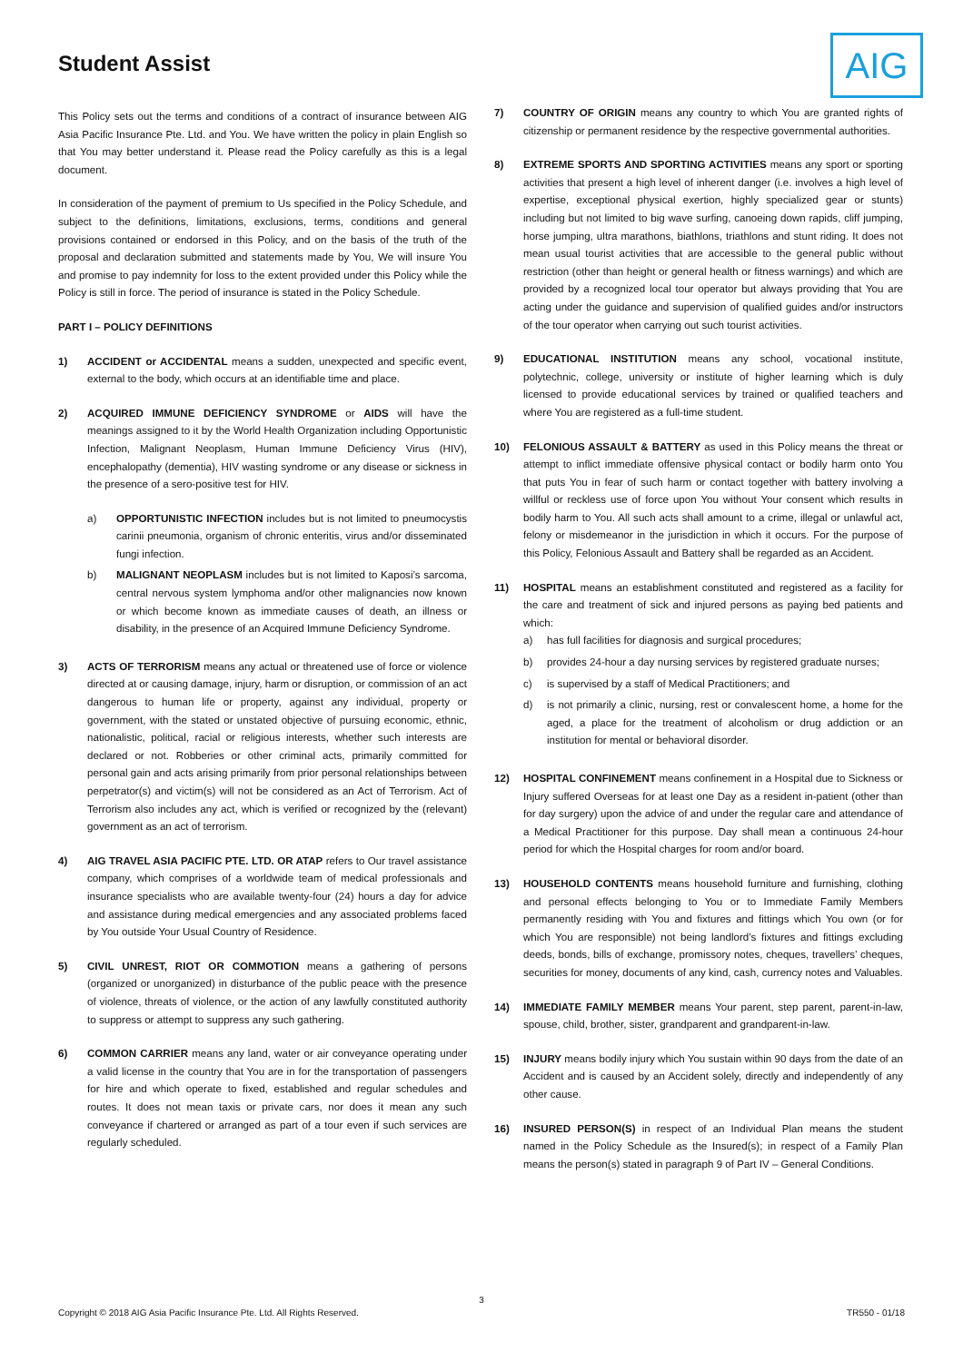Student Assist
AIG
This Policy sets out the terms and conditions of a contract of insurance between AIG Asia Pacific Insurance Pte. Ltd. and You. We have written the policy in plain English so that You may better understand it. Please read the Policy carefully as this is a legal document.
In consideration of the payment of premium to Us specified in the Policy Schedule, and subject to the definitions, limitations, exclusions, terms, conditions and general provisions contained or endorsed in this Policy, and on the basis of the truth of the proposal and declaration submitted and statements made by You, We will insure You and promise to pay indemnity for loss to the extent provided under this Policy while the Policy is still in force. The period of insurance is stated in the Policy Schedule.
PART I – POLICY DEFINITIONS
1) ACCIDENT or ACCIDENTAL means a sudden, unexpected and specific event, external to the body, which occurs at an identifiable time and place.
2) ACQUIRED IMMUNE DEFICIENCY SYNDROME or AIDS will have the meanings assigned to it by the World Health Organization including Opportunistic Infection, Malignant Neoplasm, Human Immune Deficiency Virus (HIV), encephalopathy (dementia), HIV wasting syndrome or any disease or sickness in the presence of a sero-positive test for HIV.
a) OPPORTUNISTIC INFECTION includes but is not limited to pneumocystis carinii pneumonia, organism of chronic enteritis, virus and/or disseminated fungi infection.
b) MALIGNANT NEOPLASM includes but is not limited to Kaposi’s sarcoma, central nervous system lymphoma and/or other malignancies now known or which become known as immediate causes of death, an illness or disability, in the presence of an Acquired Immune Deficiency Syndrome.
3) ACTS OF TERRORISM means any actual or threatened use of force or violence directed at or causing damage, injury, harm or disruption, or commission of an act dangerous to human life or property, against any individual, property or government, with the stated or unstated objective of pursuing economic, ethnic, nationalistic, political, racial or religious interests, whether such interests are declared or not. Robberies or other criminal acts, primarily committed for personal gain and acts arising primarily from prior personal relationships between perpetrator(s) and victim(s) will not be considered as an Act of Terrorism. Act of Terrorism also includes any act, which is verified or recognized by the (relevant) government as an act of terrorism.
4) AIG TRAVEL ASIA PACIFIC PTE. LTD. OR ATAP refers to Our travel assistance company, which comprises of a worldwide team of medical professionals and insurance specialists who are available twenty-four (24) hours a day for advice and assistance during medical emergencies and any associated problems faced by You outside Your Usual Country of Residence.
5) CIVIL UNREST, RIOT OR COMMOTION means a gathering of persons (organized or unorganized) in disturbance of the public peace with the presence of violence, threats of violence, or the action of any lawfully constituted authority to suppress or attempt to suppress any such gathering.
6) COMMON CARRIER means any land, water or air conveyance operating under a valid license in the country that You are in for the transportation of passengers for hire and which operate to fixed, established and regular schedules and routes. It does not mean taxis or private cars, nor does it mean any such conveyance if chartered or arranged as part of a tour even if such services are regularly scheduled.
7) COUNTRY OF ORIGIN means any country to which You are granted rights of citizenship or permanent residence by the respective governmental authorities.
8) EXTREME SPORTS AND SPORTING ACTIVITIES means any sport or sporting activities that present a high level of inherent danger (i.e. involves a high level of expertise, exceptional physical exertion, highly specialized gear or stunts) including but not limited to big wave surfing, canoeing down rapids, cliff jumping, horse jumping, ultra marathons, biathlons, triathlons and stunt riding. It does not mean usual tourist activities that are accessible to the general public without restriction (other than height or general health or fitness warnings) and which are provided by a recognized local tour operator but always providing that You are acting under the guidance and supervision of qualified guides and/or instructors of the tour operator when carrying out such tourist activities.
9) EDUCATIONAL INSTITUTION means any school, vocational institute, polytechnic, college, university or institute of higher learning which is duly licensed to provide educational services by trained or qualified teachers and where You are registered as a full-time student.
10) FELONIOUS ASSAULT & BATTERY as used in this Policy means the threat or attempt to inflict immediate offensive physical contact or bodily harm onto You that puts You in fear of such harm or contact together with battery involving a willful or reckless use of force upon You without Your consent which results in bodily harm to You. All such acts shall amount to a crime, illegal or unlawful act, felony or misdemeanor in the jurisdiction in which it occurs. For the purpose of this Policy, Felonious Assault and Battery shall be regarded as an Accident.
11) HOSPITAL means an establishment constituted and registered as a facility for the care and treatment of sick and injured persons as paying bed patients and which:
a) has full facilities for diagnosis and surgical procedures;
b) provides 24-hour a day nursing services by registered graduate nurses;
c) is supervised by a staff of Medical Practitioners; and
d) is not primarily a clinic, nursing, rest or convalescent home, a home for the aged, a place for the treatment of alcoholism or drug addiction or an institution for mental or behavioral disorder.
12) HOSPITAL CONFINEMENT means confinement in a Hospital due to Sickness or Injury suffered Overseas for at least one Day as a resident in-patient (other than for day surgery) upon the advice of and under the regular care and attendance of a Medical Practitioner for this purpose. Day shall mean a continuous 24-hour period for which the Hospital charges for room and/or board.
13) HOUSEHOLD CONTENTS means household furniture and furnishing, clothing and personal effects belonging to You or to Immediate Family Members permanently residing with You and fixtures and fittings which You own (or for which You are responsible) not being landlord’s fixtures and fittings excluding deeds, bonds, bills of exchange, promissory notes, cheques, travellers’ cheques, securities for money, documents of any kind, cash, currency notes and Valuables.
14) IMMEDIATE FAMILY MEMBER means Your parent, step parent, parent-in-law, spouse, child, brother, sister, grandparent and grandparent-in-law.
15) INJURY means bodily injury which You sustain within 90 days from the date of an Accident and is caused by an Accident solely, directly and independently of any other cause.
16) INSURED PERSON(S) in respect of an Individual Plan means the student named in the Policy Schedule as the Insured(s); in respect of a Family Plan means the person(s) stated in paragraph 9 of Part IV – General Conditions.
3
Copyright © 2018 AIG Asia Pacific Insurance Pte. Ltd. All Rights Reserved. TR550 - 01/18